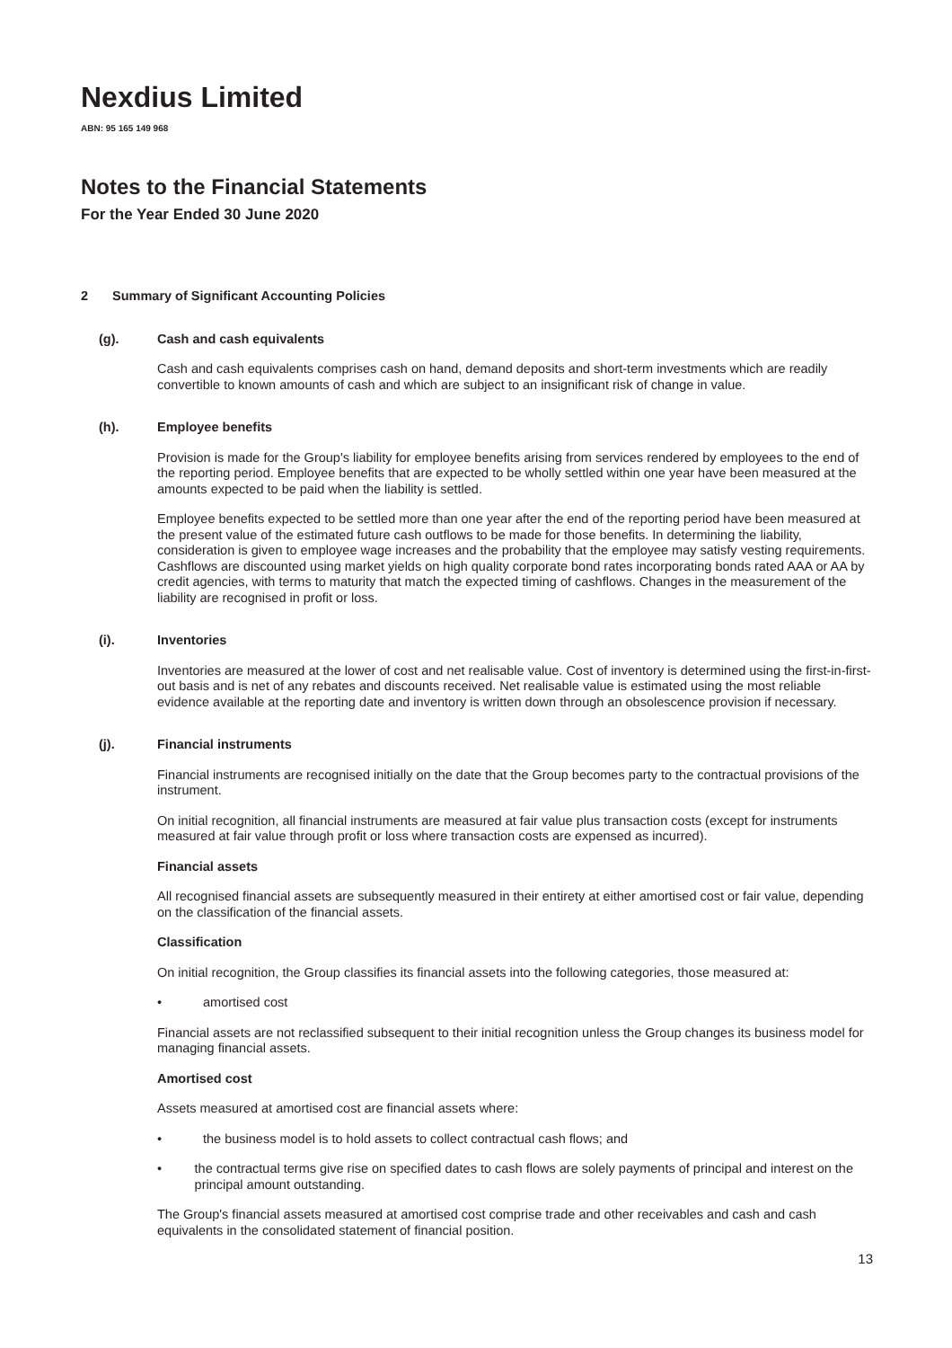Nexdius Limited
ABN: 95 165 149 968
Notes to the Financial Statements
For the Year Ended 30 June 2020
2 Summary of Significant Accounting Policies
(g). Cash and cash equivalents
Cash and cash equivalents comprises cash on hand, demand deposits and short-term investments which are readily convertible to known amounts of cash and which are subject to an insignificant risk of change in value.
(h). Employee benefits
Provision is made for the Group's liability for employee benefits arising from services rendered by employees to the end of the reporting period. Employee benefits that are expected to be wholly settled within one year have been measured at the amounts expected to be paid when the liability is settled.
Employee benefits expected to be settled more than one year after the end of the reporting period have been measured at the present value of the estimated future cash outflows to be made for those benefits. In determining the liability, consideration is given to employee wage increases and the probability that the employee may satisfy vesting requirements. Cashflows are discounted using market yields on high quality corporate bond rates incorporating bonds rated AAA or AA by credit agencies, with terms to maturity that match the expected timing of cashflows. Changes in the measurement of the liability are recognised in profit or loss.
(i). Inventories
Inventories are measured at the lower of cost and net realisable value. Cost of inventory is determined using the first-in-first-out basis and is net of any rebates and discounts received. Net realisable value is estimated using the most reliable evidence available at the reporting date and inventory is written down through an obsolescence provision if necessary.
(j). Financial instruments
Financial instruments are recognised initially on the date that the Group becomes party to the contractual provisions of the instrument.
On initial recognition, all financial instruments are measured at fair value plus transaction costs (except for instruments measured at fair value through profit or loss where transaction costs are expensed as incurred).
Financial assets
All recognised financial assets are subsequently measured in their entirety at either amortised cost or fair value, depending on the classification of the financial assets.
Classification
On initial recognition, the Group classifies its financial assets into the following categories, those measured at:
• amortised cost
Financial assets are not reclassified subsequent to their initial recognition unless the Group changes its business model for managing financial assets.
Amortised cost
Assets measured at amortised cost are financial assets where:
• the business model is to hold assets to collect contractual cash flows; and
• the contractual terms give rise on specified dates to cash flows are solely payments of principal and interest on the principal amount outstanding.
The Group's financial assets measured at amortised cost comprise trade and other receivables and cash and cash equivalents in the consolidated statement of financial position.
13